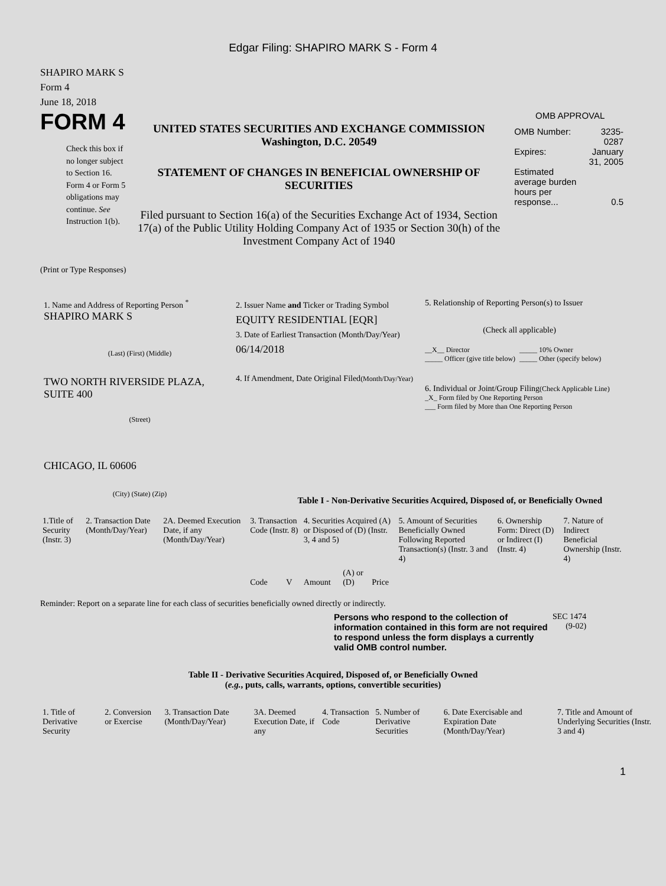Edgar Filing: SHAPIRO MARK S - Form 4
SHAPIRO MARK S
Form 4
June 18, 2018
FORM 4
Check this box if no longer subject to Section 16. Form 4 or Form 5 obligations may continue. See Instruction 1(b).
UNITED STATES SECURITIES AND EXCHANGE COMMISSION
Washington, D.C. 20549
STATEMENT OF CHANGES IN BENEFICIAL OWNERSHIP OF SECURITIES
Filed pursuant to Section 16(a) of the Securities Exchange Act of 1934, Section 17(a) of the Public Utility Holding Company Act of 1935 or Section 30(h) of the Investment Company Act of 1940
OMB APPROVAL
| OMB Number: | 3235-0287 |
| Expires: | January 31, 2005 |
| Estimated average burden hours per response... | 0.5 |
(Print or Type Responses)
1. Name and Address of Reporting Person <sup>*</sup>
SHAPIRO MARK S
(Last) (First) (Middle)
TWO NORTH RIVERSIDE PLAZA, SUITE 400
(Street)
CHICAGO, IL 60606
(City) (State) (Zip)
2. Issuer Name and Ticker or Trading Symbol
EQUITY RESIDENTIAL [EQR]
3. Date of Earliest Transaction (Month/Day/Year)
06/14/2018
4. If Amendment, Date Original Filed(Month/Day/Year)
5. Relationship of Reporting Person(s) to Issuer
(Check all applicable)
__X__ Director
_____ Officer (give title below)
_____ 10% Owner
_____ Other (specify below)
6. Individual or Joint/Group Filing(Check Applicable Line)
_X_ Form filed by One Reporting Person
___ Form filed by More than One Reporting Person
Table I - Non-Derivative Securities Acquired, Disposed of, or Beneficially Owned
| 1.Title of Security (Instr. 3) | 2. Transaction Date (Month/Day/Year) | 2A. Deemed Execution Date, if any (Month/Day/Year) | 3. Transaction Code (Instr. 8) | | 4. Securities Acquired (A) or Disposed of (D) (Instr. 3, 4 and 5) | | | 5. Amount of Securities Beneficially Owned Following Reported Transaction(s) (Instr. 3 and 4) | 6. Ownership Form: Direct (D) or Indirect (I) (Instr. 4) | 7. Nature of Indirect Beneficial Ownership (Instr. 4) |
| --- | --- | --- | --- | --- | --- | --- | --- | --- | --- | --- |
| | | | Code | V | Amount | (A) or (D) | Price | | | |
Reminder: Report on a separate line for each class of securities beneficially owned directly or indirectly.
Persons who respond to the collection of information contained in this form are not required to respond unless the form displays a currently valid OMB control number.
SEC 1474
(9-02)
Table II - Derivative Securities Acquired, Disposed of, or Beneficially Owned
(e.g., puts, calls, warrants, options, convertible securities)
| 1. Title of Derivative Security | 2. Conversion or Exercise | 3. Transaction Date (Month/Day/Year) | 3A. Deemed Execution Date, if any | 4. Transaction Code | 5. Number of Derivative Securities | 6. Date Exercisable and Expiration Date (Month/Day/Year) | 7. Title and Amount of Underlying Securities (Instr. 3 and 4) |
| --- | --- | --- | --- | --- | --- | --- | --- |
1